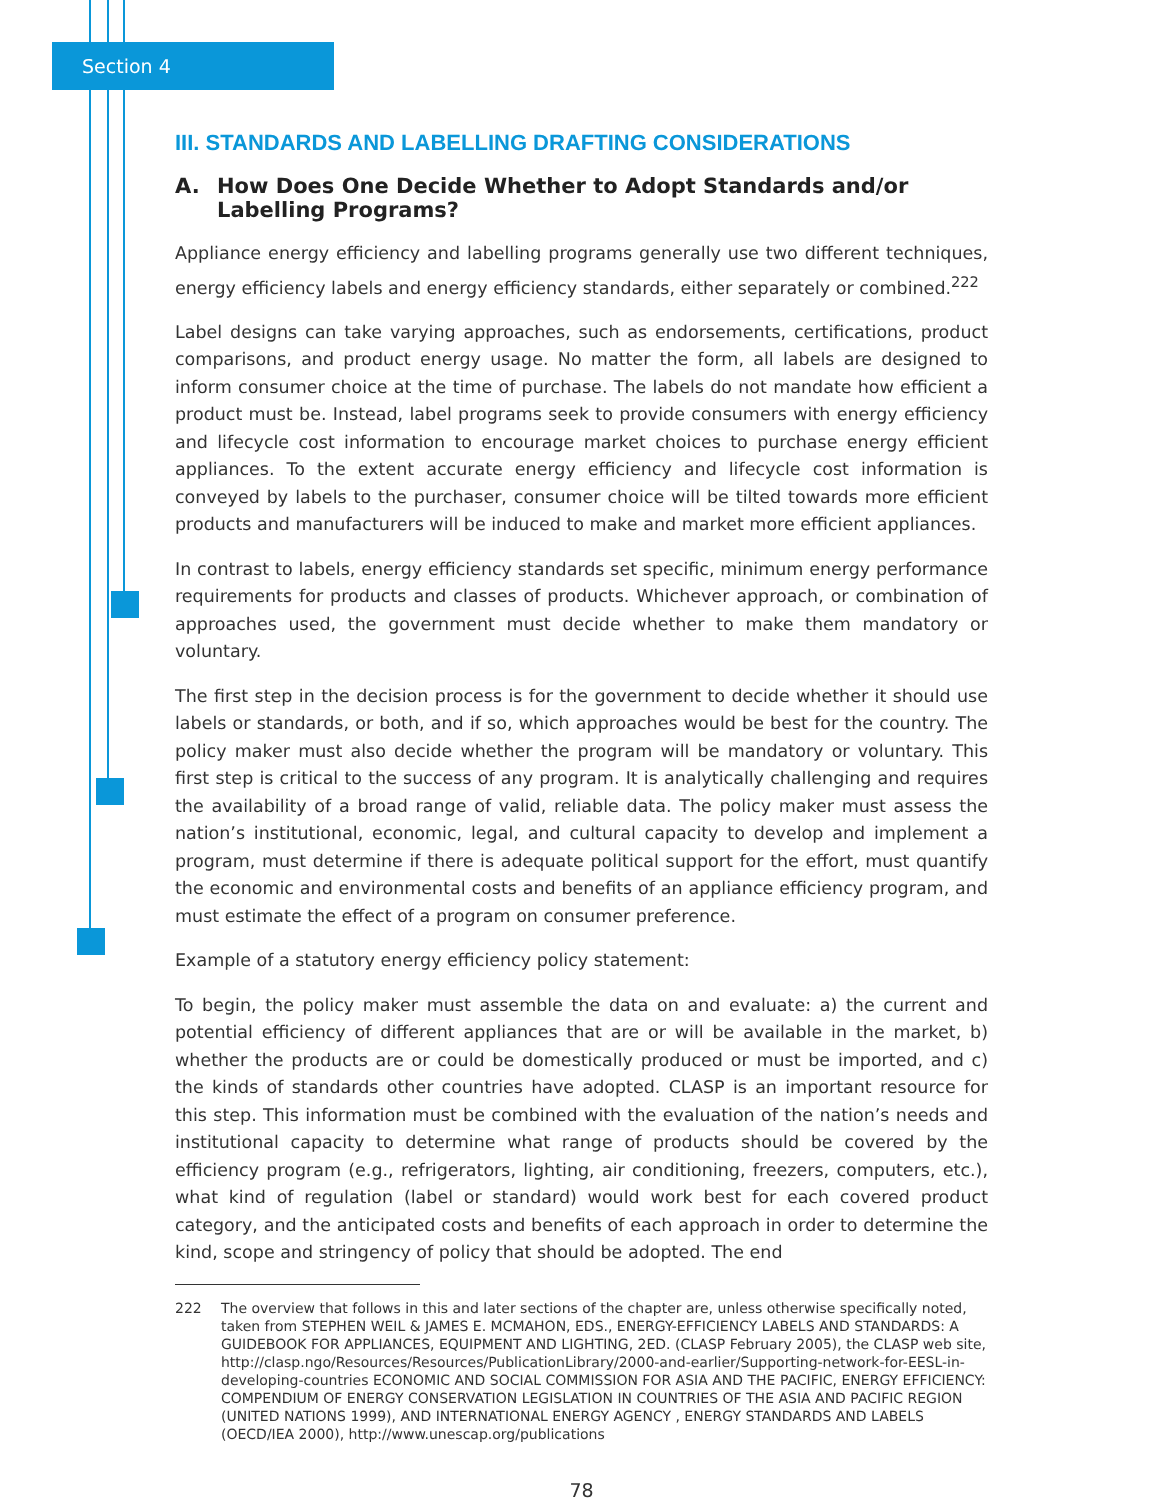Section 4
III. STANDARDS AND LABELLING DRAFTING CONSIDERATIONS
A. How Does One Decide Whether to Adopt Standards and/or Labelling Programs?
Appliance energy efficiency and labelling programs generally use two different techniques, energy efficiency labels and energy efficiency standards, either separately or combined.<sup>222</sup>
Label designs can take varying approaches, such as endorsements, certifications, product comparisons, and product energy usage. No matter the form, all labels are designed to inform consumer choice at the time of purchase. The labels do not mandate how efficient a product must be. Instead, label programs seek to provide consumers with energy efficiency and lifecycle cost information to encourage market choices to purchase energy efficient appliances. To the extent accurate energy efficiency and lifecycle cost information is conveyed by labels to the purchaser, consumer choice will be tilted towards more efficient products and manufacturers will be induced to make and market more efficient appliances.
In contrast to labels, energy efficiency standards set specific, minimum energy performance requirements for products and classes of products. Whichever approach, or combination of approaches used, the government must decide whether to make them mandatory or voluntary.
The first step in the decision process is for the government to decide whether it should use labels or standards, or both, and if so, which approaches would be best for the country. The policy maker must also decide whether the program will be mandatory or voluntary. This first step is critical to the success of any program. It is analytically challenging and requires the availability of a broad range of valid, reliable data. The policy maker must assess the nation’s institutional, economic, legal, and cultural capacity to develop and implement a program, must determine if there is adequate political support for the effort, must quantify the economic and environmental costs and benefits of an appliance efficiency program, and must estimate the effect of a program on consumer preference.
Example of a statutory energy efficiency policy statement:
To begin, the policy maker must assemble the data on and evaluate: a) the current and potential efficiency of different appliances that are or will be available in the market, b) whether the products are or could be domestically produced or must be imported, and c) the kinds of standards other countries have adopted. CLASP is an important resource for this step. This information must be combined with the evaluation of the nation’s needs and institutional capacity to determine what range of products should be covered by the efficiency program (e.g., refrigerators, lighting, air conditioning, freezers, computers, etc.), what kind of regulation (label or standard) would work best for each covered product category, and the anticipated costs and benefits of each approach in order to determine the kind, scope and stringency of policy that should be adopted. The end
222 The overview that follows in this and later sections of the chapter are, unless otherwise specifically noted, taken from STEPHEN WEIL & JAMES E. MCMAHON, EDS., ENERGY-EFFICIENCY LABELS AND STANDARDS: A GUIDEBOOK FOR APPLIANCES, EQUIPMENT AND LIGHTING, 2ED. (CLASP February 2005), the CLASP web site, http://clasp.ngo/Resources/Resources/PublicationLibrary/2000-and-earlier/Supporting-network-for-EESL-in-developing-countries ECONOMIC AND SOCIAL COMMISSION FOR ASIA AND THE PACIFIC, ENERGY EFFICIENCY: COMPENDIUM OF ENERGY CONSERVATION LEGISLATION IN COUNTRIES OF THE ASIA AND PACIFIC REGION (UNITED NATIONS 1999), AND INTERNATIONAL ENERGY AGENCY , ENERGY STANDARDS AND LABELS (OECD/IEA 2000), http://www.unescap.org/publications
78